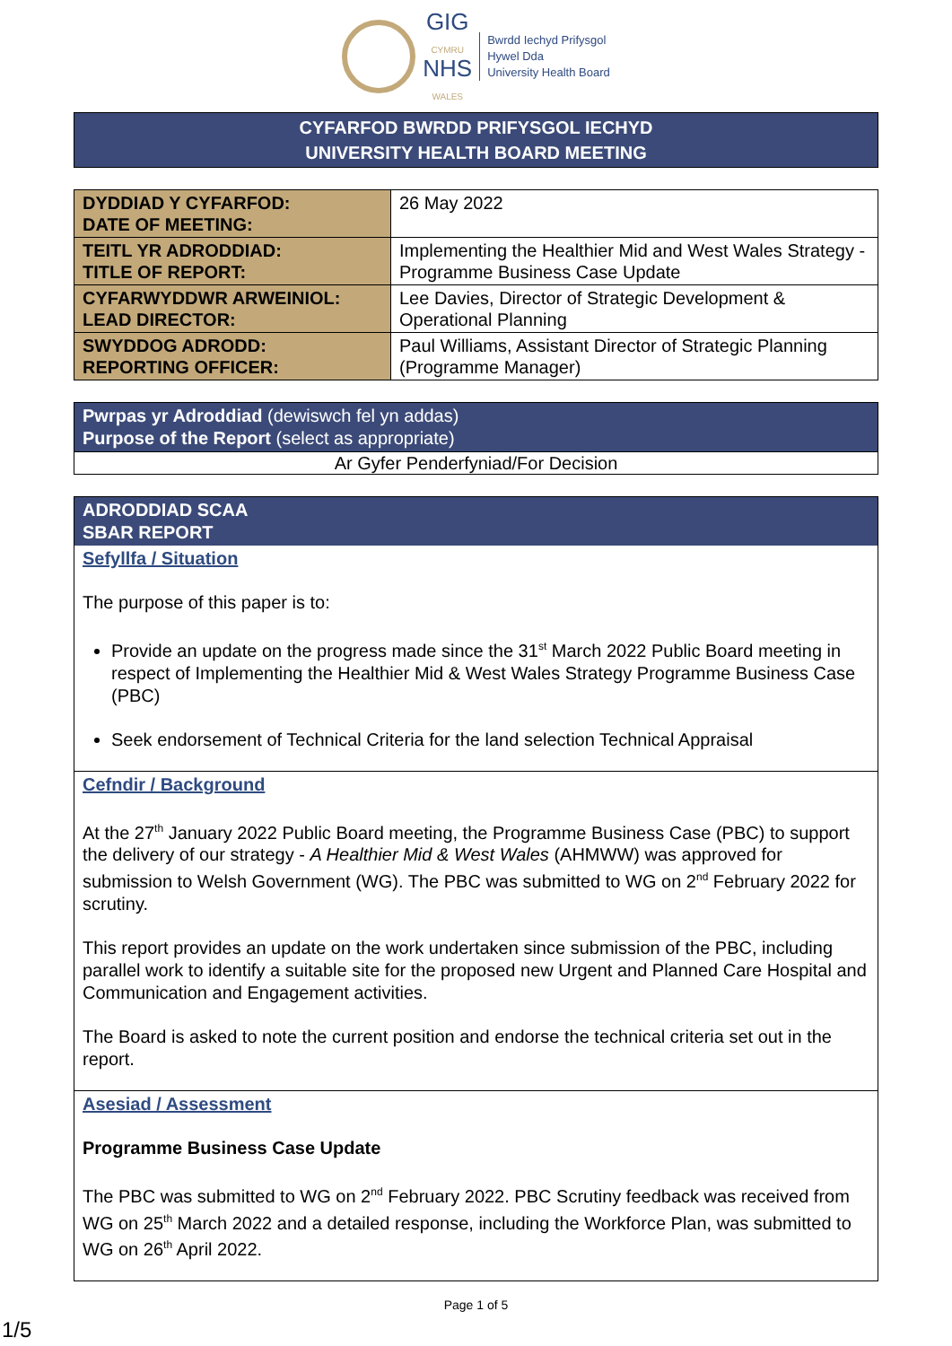GIG
CYMRU
NHS
WALES
Bwrdd Iechyd Prifysgol
Hywel Dda
University Health Board
CYFARFOD BWRDD PRIFYSGOL IECHYD
UNIVERSITY HEALTH BOARD MEETING
| DYDDIAD Y CYFARFOD: DATE OF MEETING: | 26 May 2022 |
| TEITL YR ADRODDIAD: TITLE OF REPORT: | Implementing the Healthier Mid and West Wales Strategy - Programme Business Case Update |
| CYFARWYDDWR ARWEINIOL: LEAD DIRECTOR: | Lee Davies, Director of Strategic Development & Operational Planning |
| SWYDDOG ADRODD: REPORTING OFFICER: | Paul Williams, Assistant Director of Strategic Planning (Programme Manager) |
Pwrpas yr Adroddiad (dewiswch fel yn addas)
Purpose of the Report (select as appropriate)
Ar Gyfer Penderfyniad/For Decision
ADRODDIAD SCAA
SBAR REPORT
Sefyllfa / Situation
The purpose of this paper is to:
Provide an update on the progress made since the 31<sup>st</sup> March 2022 Public Board meeting in respect of Implementing the Healthier Mid & West Wales Strategy Programme Business Case (PBC)
Seek endorsement of Technical Criteria for the land selection Technical Appraisal
Cefndir / Background
At the 27<sup>th</sup> January 2022 Public Board meeting, the Programme Business Case (PBC) to support the delivery of our strategy - A Healthier Mid & West Wales (AHMWW) was approved for submission to Welsh Government (WG). The PBC was submitted to WG on 2<sup>nd</sup> February 2022 for scrutiny.
This report provides an update on the work undertaken since submission of the PBC, including parallel work to identify a suitable site for the proposed new Urgent and Planned Care Hospital and Communication and Engagement activities.
The Board is asked to note the current position and endorse the technical criteria set out in the report.
Asesiad / Assessment
Programme Business Case Update
The PBC was submitted to WG on 2<sup>nd</sup> February 2022. PBC Scrutiny feedback was received from WG on 25<sup>th</sup> March 2022 and a detailed response, including the Workforce Plan, was submitted to WG on 26<sup>th</sup> April 2022.
Page 1 of 5
1/5